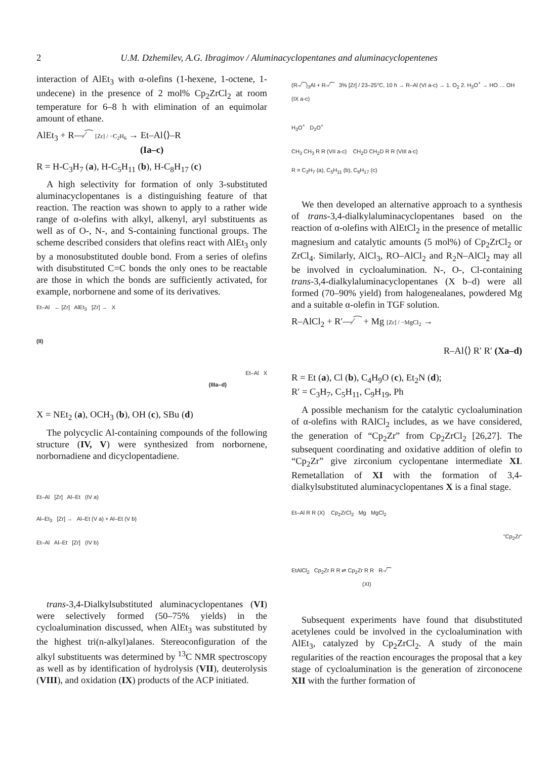2
U.M. Dzhemilev, A.G. Ibragimov / Aluminacyclopentanes and aluminacyclopentenes
interaction of AlEt<sub>3</sub> with α-olefins (1-hexene, 1-octene, 1-undecene) in the presence of 2 mol% Cp<sub>2</sub>ZrCl<sub>2</sub> at room temperature for 6–8 h with elimination of an equimolar amount of ethane.
AlEt<sub>3</sub> + R—⁄⁀ [Zr] / −C<sub>2</sub>H<sub>6</sub> → Et–Al⟨⟩–R
(Ia–c)
R = H-C<sub>3</sub>H<sub>7</sub> (a), H-C<sub>5</sub>H<sub>11</sub> (b), H-C<sub>8</sub>H<sub>17</sub> (c)
A high selectivity for formation of only 3-substituted aluminacyclopentanes is a distinguishing feature of that reaction. The reaction was shown to apply to a rather wide range of α-olefins with alkyl, alkenyl, aryl substituents as well as of O-, N-, and S-containing functional groups. The scheme described considers that olefins react with AlEt<sub>3</sub> only by a monosubstituted double bond. From a series of olefins with disubstituted C=C bonds the only ones to be reactable are those in which the bonds are sufficiently activated, for example, norbornene and some of its derivatives.
Et–Al ← [Zr] AlEt<sub>3</sub> [Zr] → X
(II)
Et–Al X
(IIIa–d)
X = NEt<sub>2</sub> (a), OCH<sub>3</sub> (b), OH (c), SBu (d)
The polycyclic Al-containing compounds of the following structure (IV, V) were synthesized from norbornene, norbornadiene and dicyclopentadiene.
Et–Al [Zr] Al–Et (IV a)
Al–Et<sub>3</sub> [Zr] → Al–Et (V a) + Al–Et (V b)
Et–Al Al–Et [Zr] (IV b)
trans-3,4-Dialkylsubstituted aluminacyclopentanes (VI) were selectively formed (50–75% yields) in the cycloalumination discussed, when AlEt<sub>3</sub> was substituted by the highest tri(n-alkyl)alanes. Stereoconfiguration of the alkyl substituents was determined by <sup>13</sup>C NMR spectroscopy as well as by identification of hydrolysis (VII), deuterolysis (VIII), and oxidation (IX) products of the ACP initiated.
(R–⁄⁀)<sub>3</sub>Al + R–⁄⁀ 3% [Zr] / 23–25°C, 10 h → R–Al (VI a-c) → 1. O<sub>2</sub> 2. H<sub>3</sub>O<sup>+</sup> → HO … OH (IX a-c)
H<sub>3</sub>O<sup>+</sup> D<sub>3</sub>O<sup>+</sup>
CH<sub>3</sub> CH<sub>3</sub> R R (VII a-c) CH<sub>2</sub>D CH<sub>2</sub>D R R (VIII a-c)
R = C<sub>3</sub>H<sub>7</sub> (a), C<sub>5</sub>H<sub>11</sub> (b), C<sub>8</sub>H<sub>17</sub> (c)
We then developed an alternative approach to a synthesis of trans-3,4-dialkylaluminacyclopentanes based on the reaction of α-olefins with AlEtCl<sub>2</sub> in the presence of metallic magnesium and catalytic amounts (5 mol%) of Cp<sub>2</sub>ZrCl<sub>2</sub> or ZrCl<sub>4</sub>. Similarly, AlCl<sub>3</sub>, RO–AlCl<sub>2</sub> and R<sub>2</sub>N–AlCl<sub>2</sub> may all be involved in cycloalumination. N-, O-, Cl-containing trans-3,4-dialkylaluminacyclopentanes (X b–d) were all formed (70–90% yield) from halogenealanes, powdered Mg and a suitable α-olefin in TGF solution.
R–AlCl<sub>2</sub> + R′—⁄⁀ + Mg [Zr] / −MgCl<sub>2</sub> →
R–Al⟨⟩ R′ R′ (Xa–d)
R = Et (a), Cl (b), C<sub>4</sub>H<sub>9</sub>O (c), Et<sub>2</sub>N (d);
R′ = C<sub>3</sub>H<sub>7</sub>, C<sub>5</sub>H<sub>11</sub>, C<sub>9</sub>H<sub>19</sub>, Ph
A possible mechanism for the catalytic cycloalumination of α-olefins with RAlCl<sub>2</sub> includes, as we have considered, the generation of “Cp<sub>2</sub>Zr” from Cp<sub>2</sub>ZrCl<sub>2</sub> [26,27]. The subsequent coordinating and oxidative addition of olefin to “Cp<sub>2</sub>Zr” give zirconium cyclopentane intermediate XI. Remetallation of XI with the formation of 3,4-dialkylsubstituted aluminacyclopentanes X is a final stage.
Et–Al R R (X) Cp<sub>2</sub>ZrCl<sub>2</sub> Mg MgCl<sub>2</sub>
"Cp<sub>2</sub>Zr"
EtAlCl<sub>2</sub> Cp<sub>2</sub>Zr R R ⇌ Cp<sub>2</sub>Zr R R R–⁄⁀
(XI)
Subsequent experiments have found that disubstituted acetylenes could be involved in the cycloalumination with AlEt<sub>3</sub>, catalyzed by Cp<sub>2</sub>ZrCl<sub>2</sub>. A study of the main regularities of the reaction encourages the proposal that a key stage of cycloalumination is the generation of zirconocene XII with the further formation of